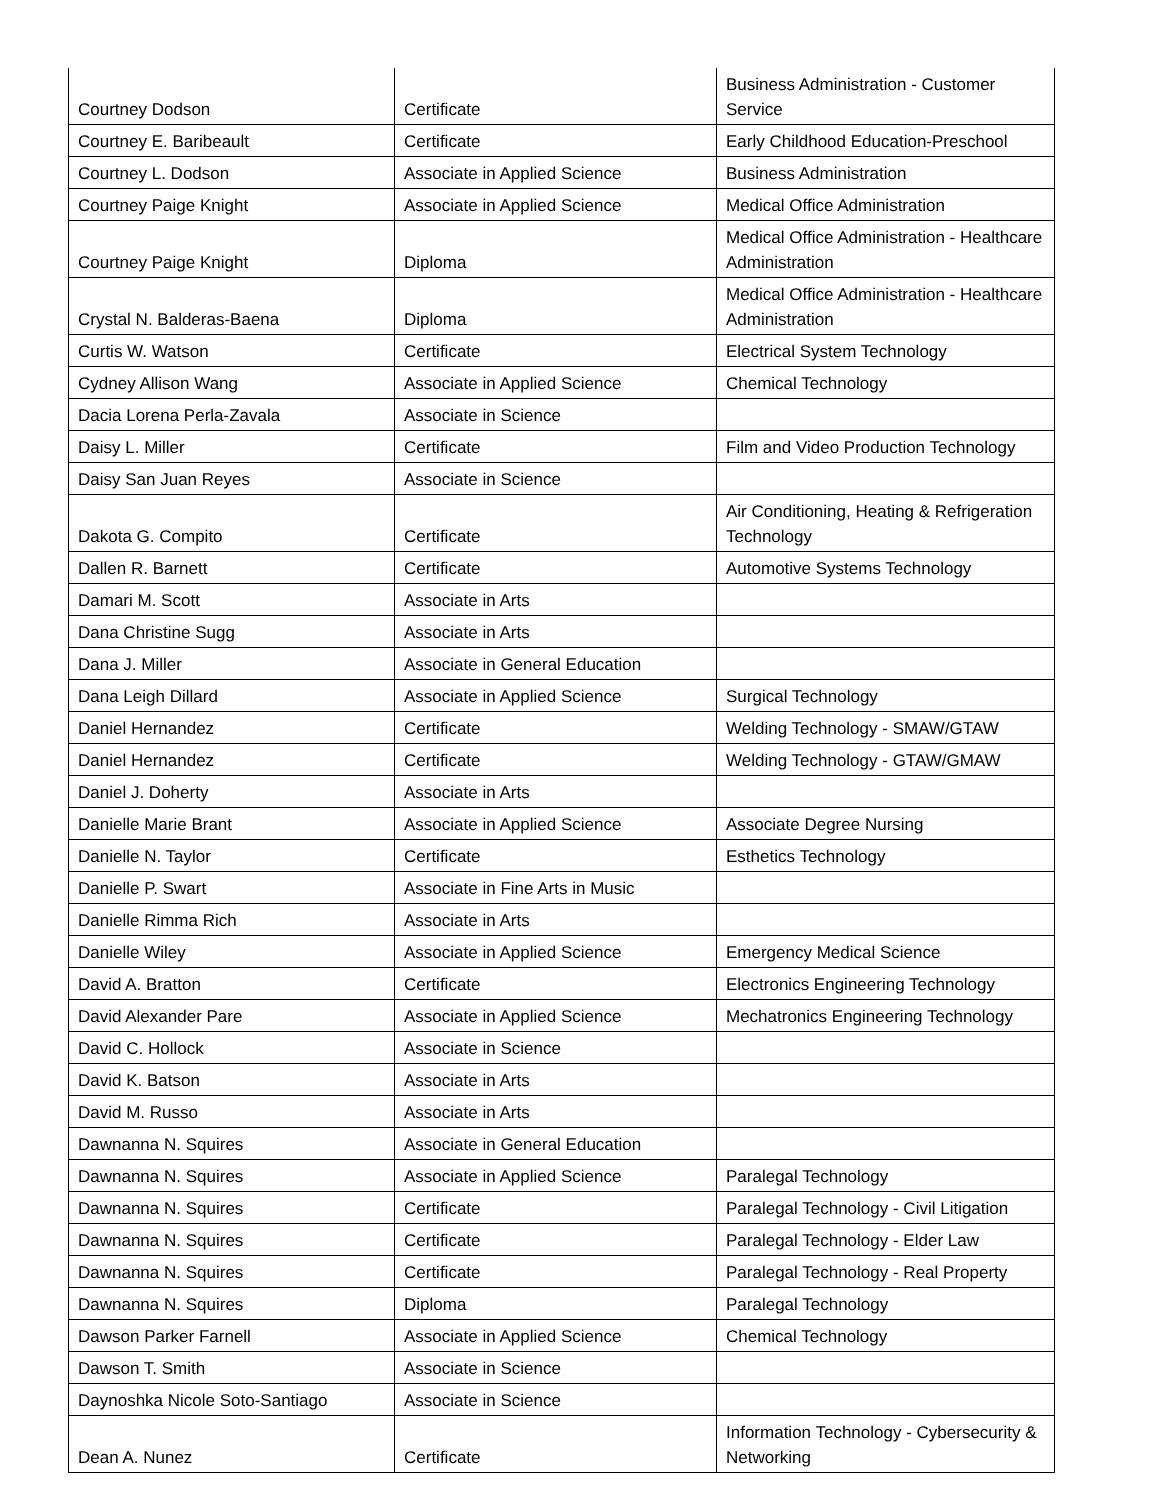| Courtney Dodson | Certificate | Business Administration - Customer Service |
| Courtney E. Baribeault | Certificate | Early Childhood Education-Preschool |
| Courtney L. Dodson | Associate in Applied Science | Business Administration |
| Courtney Paige Knight | Associate in Applied Science | Medical Office Administration |
| Courtney Paige Knight | Diploma | Medical Office Administration - Healthcare Administration |
| Crystal N. Balderas-Baena | Diploma | Medical Office Administration - Healthcare Administration |
| Curtis W. Watson | Certificate | Electrical System Technology |
| Cydney Allison Wang | Associate in Applied Science | Chemical Technology |
| Dacia Lorena Perla-Zavala | Associate in Science | |
| Daisy L. Miller | Certificate | Film and Video Production Technology |
| Daisy San Juan Reyes | Associate in Science | |
| Dakota G. Compito | Certificate | Air Conditioning, Heating & Refrigeration Technology |
| Dallen R. Barnett | Certificate | Automotive Systems Technology |
| Damari M. Scott | Associate in Arts | |
| Dana Christine Sugg | Associate in Arts | |
| Dana J. Miller | Associate in General Education | |
| Dana Leigh Dillard | Associate in Applied Science | Surgical Technology |
| Daniel Hernandez | Certificate | Welding Technology - SMAW/GTAW |
| Daniel Hernandez | Certificate | Welding Technology - GTAW/GMAW |
| Daniel J. Doherty | Associate in Arts | |
| Danielle Marie Brant | Associate in Applied Science | Associate Degree Nursing |
| Danielle N. Taylor | Certificate | Esthetics Technology |
| Danielle P. Swart | Associate in Fine Arts in Music | |
| Danielle Rimma Rich | Associate in Arts | |
| Danielle Wiley | Associate in Applied Science | Emergency Medical Science |
| David A. Bratton | Certificate | Electronics Engineering Technology |
| David Alexander Pare | Associate in Applied Science | Mechatronics Engineering Technology |
| David C. Hollock | Associate in Science | |
| David K. Batson | Associate in Arts | |
| David M. Russo | Associate in Arts | |
| Dawnanna N. Squires | Associate in General Education | |
| Dawnanna N. Squires | Associate in Applied Science | Paralegal Technology |
| Dawnanna N. Squires | Certificate | Paralegal Technology - Civil Litigation |
| Dawnanna N. Squires | Certificate | Paralegal Technology - Elder Law |
| Dawnanna N. Squires | Certificate | Paralegal Technology - Real Property |
| Dawnanna N. Squires | Diploma | Paralegal Technology |
| Dawson Parker Farnell | Associate in Applied Science | Chemical Technology |
| Dawson T. Smith | Associate in Science | |
| Daynoshka Nicole Soto-Santiago | Associate in Science | |
| Dean A. Nunez | Certificate | Information Technology - Cybersecurity & Networking |